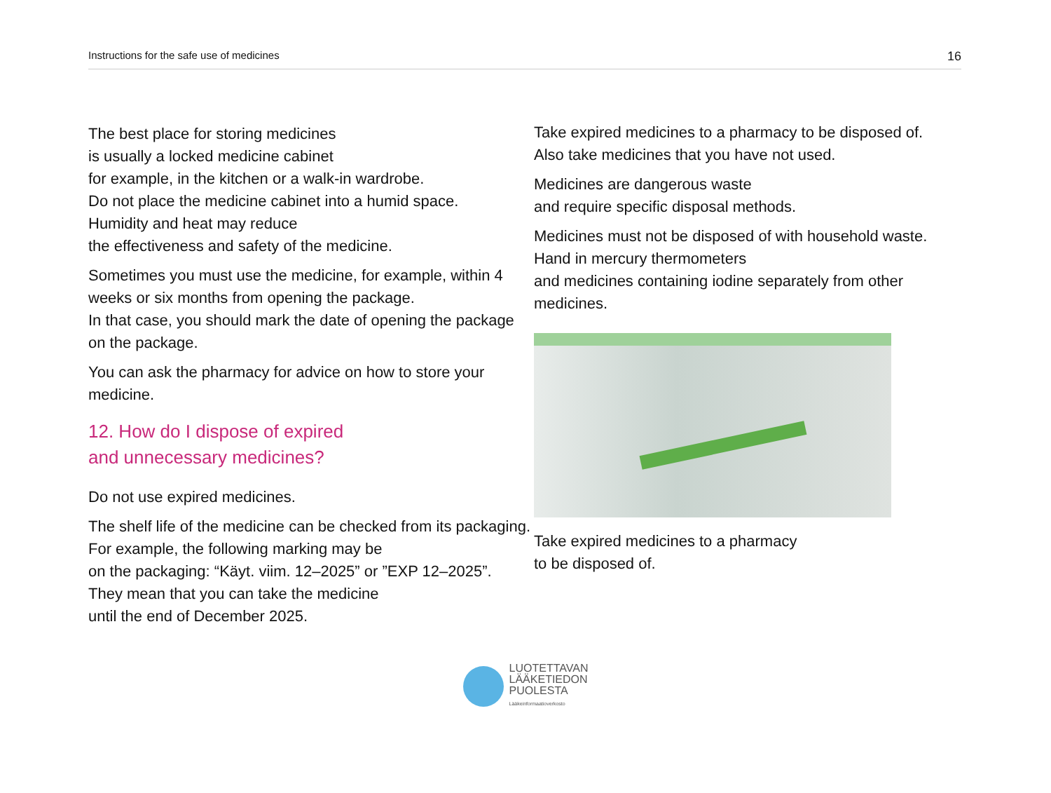Instructions for the safe use of medicines 16
The best place for storing medicines
is usually a locked medicine cabinet
for example, in the kitchen or a walk-in wardrobe.
Do not place the medicine cabinet into a humid space.
Humidity and heat may reduce
the effectiveness and safety of the medicine.
Sometimes you must use the medicine, for example, within 4 weeks or six months from opening the package.
In that case, you should mark the date of opening the package on the package.
You can ask the pharmacy for advice on how to store your medicine.
12. How do I dispose of expired
and unnecessary medicines?
Do not use expired medicines.
The shelf life of the medicine can be checked from its packaging.
For example, the following marking may be
on the packaging: “Käyt. viim. 12–2025” or ”EXP 12–2025”.
They mean that you can take the medicine
until the end of December 2025.
Take expired medicines to a pharmacy to be disposed of.
Also take medicines that you have not used.
Medicines are dangerous waste
and require specific disposal methods.
Medicines must not be disposed of with household waste.
Hand in mercury thermometers
and medicines containing iodine separately from other medicines.
Take expired medicines to a pharmacy
to be disposed of.
LUOTETTAVAN
LÄÄKETIEDON
PUOLESTA
Lääkeinformaatioverkosto